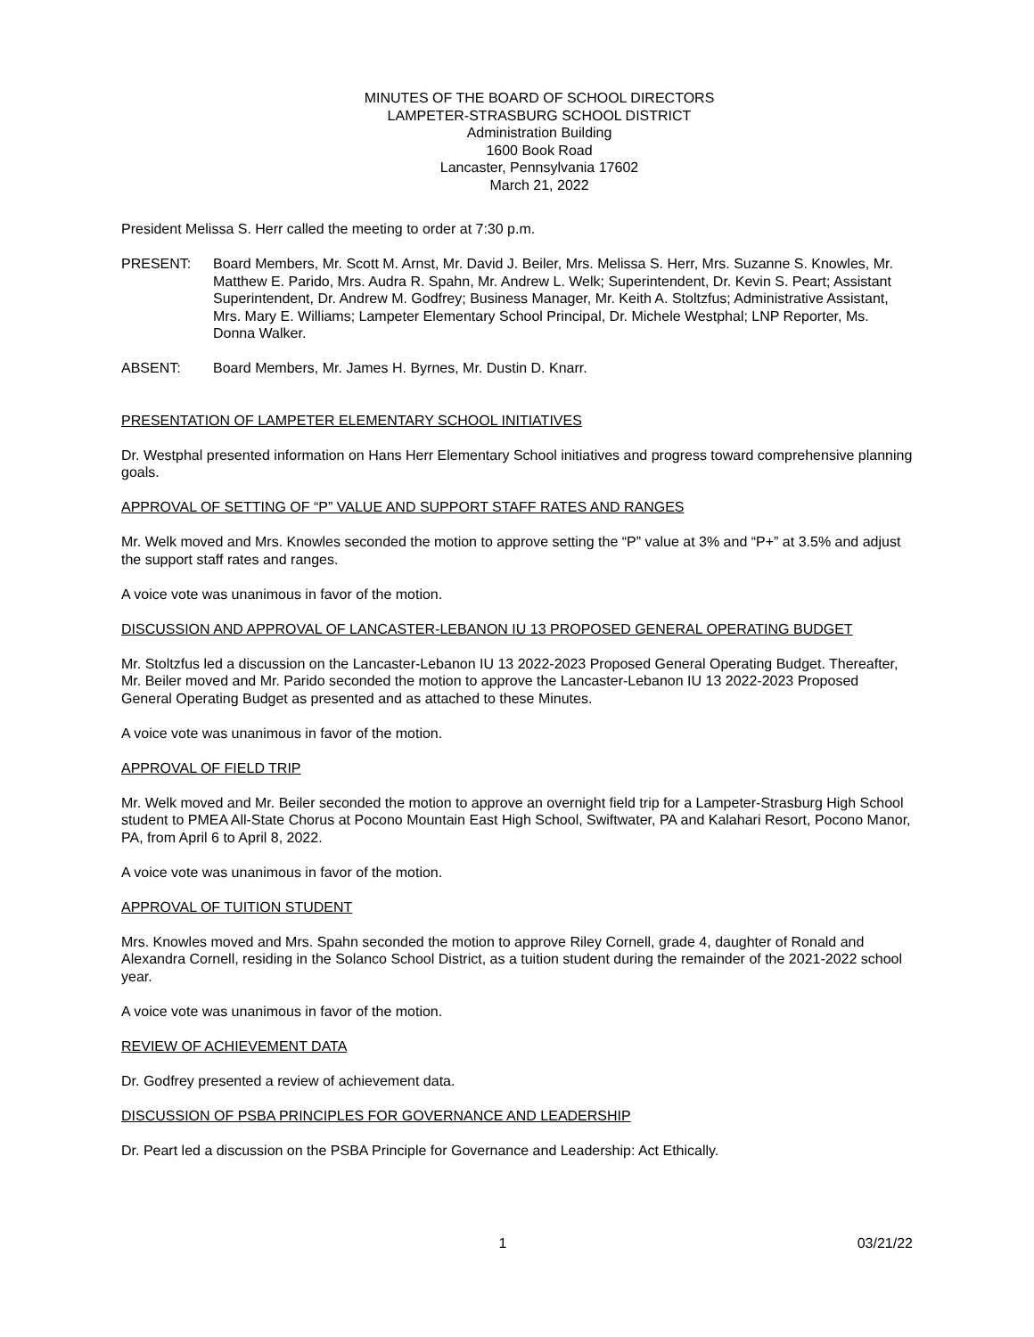MINUTES OF THE BOARD OF SCHOOL DIRECTORS
LAMPETER-STRASBURG SCHOOL DISTRICT
Administration Building
1600 Book Road
Lancaster, Pennsylvania 17602
March 21, 2022
President Melissa S. Herr called the meeting to order at 7:30 p.m.
PRESENT: Board Members, Mr. Scott M. Arnst, Mr. David J. Beiler, Mrs. Melissa S. Herr, Mrs. Suzanne S. Knowles, Mr. Matthew E. Parido, Mrs. Audra R. Spahn, Mr. Andrew L. Welk; Superintendent, Dr. Kevin S. Peart; Assistant Superintendent, Dr. Andrew M. Godfrey; Business Manager, Mr. Keith A. Stoltzfus; Administrative Assistant, Mrs. Mary E. Williams; Lampeter Elementary School Principal, Dr. Michele Westphal; LNP Reporter, Ms. Donna Walker.
ABSENT: Board Members, Mr. James H. Byrnes, Mr. Dustin D. Knarr.
PRESENTATION OF LAMPETER ELEMENTARY SCHOOL INITIATIVES
Dr. Westphal presented information on Hans Herr Elementary School initiatives and progress toward comprehensive planning goals.
APPROVAL OF SETTING OF “P” VALUE AND SUPPORT STAFF RATES AND RANGES
Mr. Welk moved and Mrs. Knowles seconded the motion to approve setting the “P” value at 3% and “P+” at 3.5% and adjust the support staff rates and ranges.
A voice vote was unanimous in favor of the motion.
DISCUSSION AND APPROVAL OF LANCASTER-LEBANON IU 13 PROPOSED GENERAL OPERATING BUDGET
Mr. Stoltzfus led a discussion on the Lancaster-Lebanon IU 13 2022-2023 Proposed General Operating Budget. Thereafter, Mr. Beiler moved and Mr. Parido seconded the motion to approve the Lancaster-Lebanon IU 13 2022-2023 Proposed General Operating Budget as presented and as attached to these Minutes.
A voice vote was unanimous in favor of the motion.
APPROVAL OF FIELD TRIP
Mr. Welk moved and Mr. Beiler seconded the motion to approve an overnight field trip for a Lampeter-Strasburg High School student to PMEA All-State Chorus at Pocono Mountain East High School, Swiftwater, PA and Kalahari Resort, Pocono Manor, PA, from April 6 to April 8, 2022.
A voice vote was unanimous in favor of the motion.
APPROVAL OF TUITION STUDENT
Mrs. Knowles moved and Mrs. Spahn seconded the motion to approve Riley Cornell, grade 4, daughter of Ronald and Alexandra Cornell, residing in the Solanco School District, as a tuition student during the remainder of the 2021-2022 school year.
A voice vote was unanimous in favor of the motion.
REVIEW OF ACHIEVEMENT DATA
Dr. Godfrey presented a review of achievement data.
DISCUSSION OF PSBA PRINCIPLES FOR GOVERNANCE AND LEADERSHIP
Dr. Peart led a discussion on the PSBA Principle for Governance and Leadership: Act Ethically.
1 03/21/22